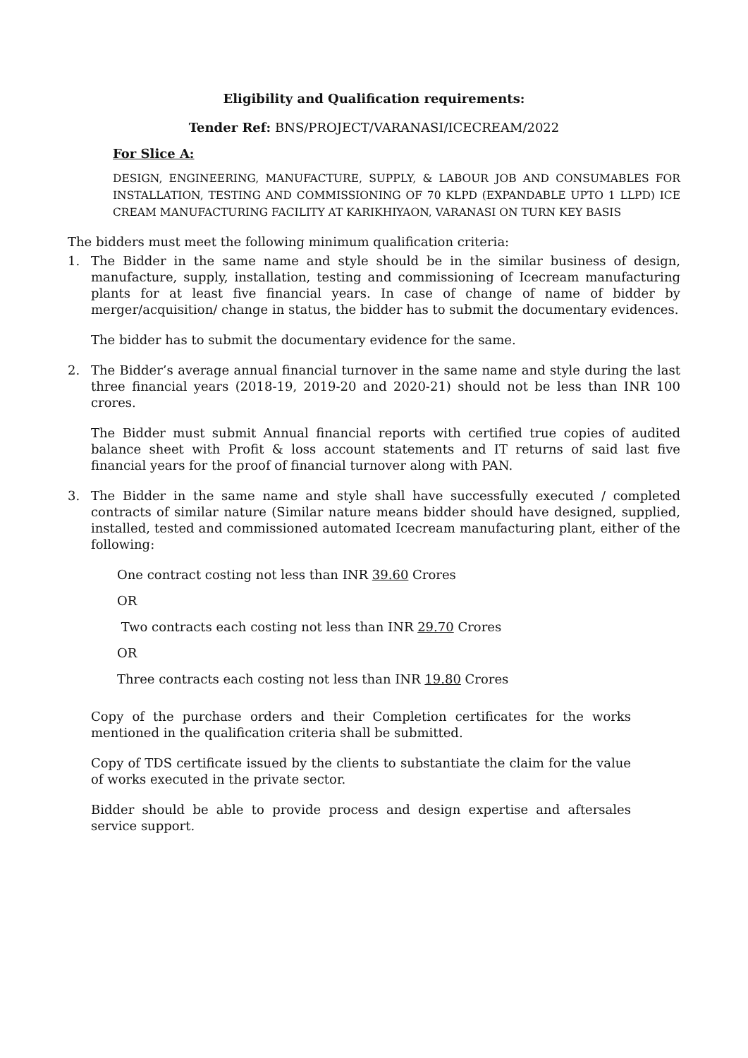Eligibility and Qualification requirements:
Tender Ref: BNS/PROJECT/VARANASI/ICECREAM/2022
For Slice A:
DESIGN, ENGINEERING, MANUFACTURE, SUPPLY, & LABOUR JOB AND CONSUMABLES FOR INSTALLATION, TESTING AND COMMISSIONING OF 70 KLPD (EXPANDABLE UPTO 1 LLPD) ICE CREAM MANUFACTURING FACILITY AT KARIKHIYAON, VARANASI ON TURN KEY BASIS
The bidders must meet the following minimum qualification criteria:
1. The Bidder in the same name and style should be in the similar business of design, manufacture, supply, installation, testing and commissioning of Icecream manufacturing plants for at least five financial years. In case of change of name of bidder by merger/acquisition/ change in status, the bidder has to submit the documentary evidences.
The bidder has to submit the documentary evidence for the same.
2. The Bidder’s average annual financial turnover in the same name and style during the last three financial years (2018-19, 2019-20 and 2020-21) should not be less than INR 100 crores.
The Bidder must submit Annual financial reports with certified true copies of audited balance sheet with Profit & loss account statements and IT returns of said last five financial years for the proof of financial turnover along with PAN.
3. The Bidder in the same name and style shall have successfully executed / completed contracts of similar nature (Similar nature means bidder should have designed, supplied, installed, tested and commissioned automated Icecream manufacturing plant, either of the following:
One contract costing not less than INR 39.60 Crores
OR
Two contracts each costing not less than INR 29.70 Crores
OR
Three contracts each costing not less than INR 19.80 Crores
Copy of the purchase orders and their Completion certificates for the works mentioned in the qualification criteria shall be submitted.
Copy of TDS certificate issued by the clients to substantiate the claim for the value of works executed in the private sector.
Bidder should be able to provide process and design expertise and aftersales service support.